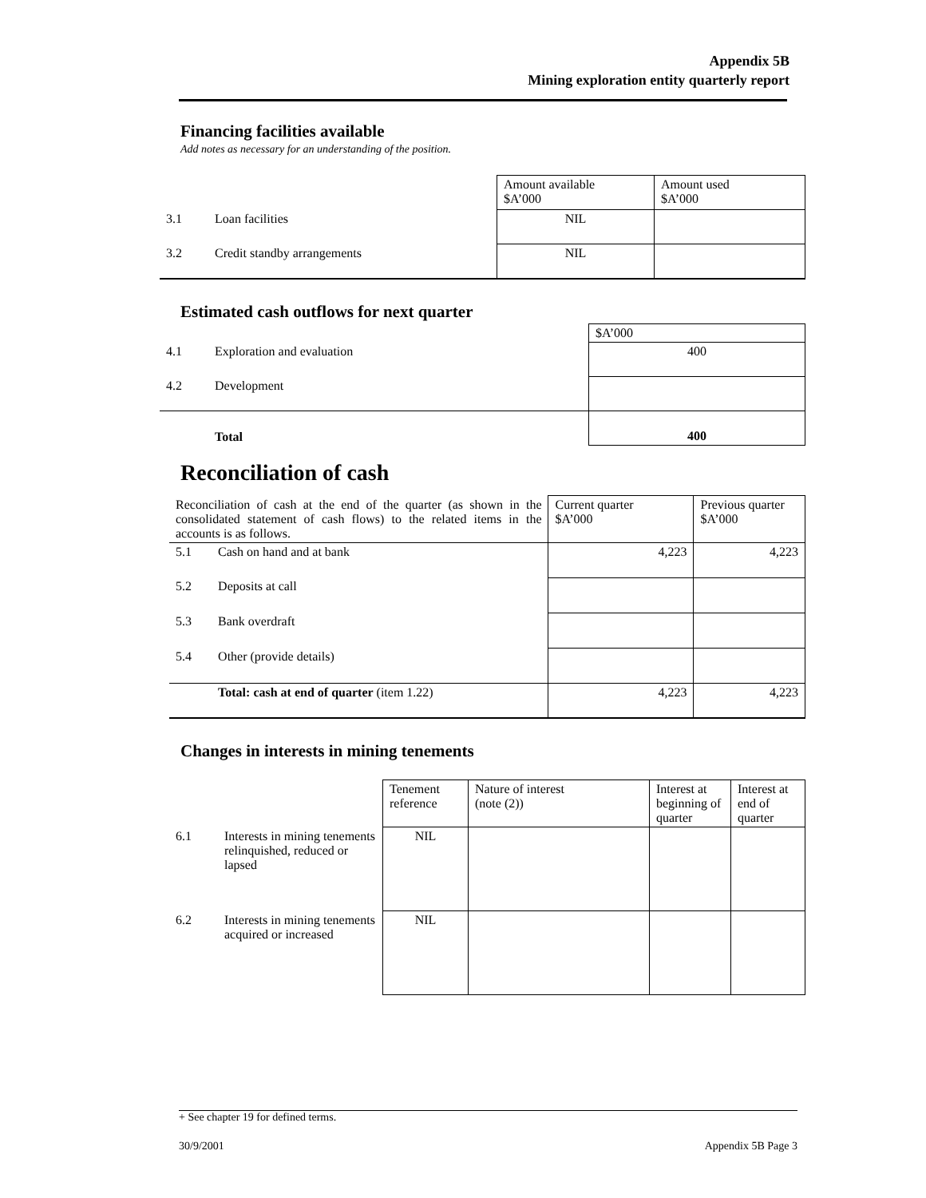Appendix 5B
Mining exploration entity quarterly report
Financing facilities available
Add notes as necessary for an understanding of the position.
| | | Amount available $A’000 | Amount used $A’000 |
| 3.1 | Loan facilities | NIL | |
| 3.2 | Credit standby arrangements | NIL | |
Estimated cash outflows for next quarter
| | | $A’000 |
| 4.1 | Exploration and evaluation | 400 |
| 4.2 | Development | |
| | Total | 400 |
Reconciliation of cash
| Reconciliation of cash at the end of the quarter (as shown in the consolidated statement of cash flows) to the related items in the accounts is as follows. | | Current quarter $A’000 | Previous quarter $A’000 |
| 5.1 | Cash on hand and at bank | 4,223 | 4,223 |
| 5.2 | Deposits at call | | |
| 5.3 | Bank overdraft | | |
| 5.4 | Other (provide details) | | |
| | Total: cash at end of quarter (item 1.22) | 4,223 | 4,223 |
Changes in interests in mining tenements
| | | Tenement reference | Nature of interest (note (2)) | Interest at beginning of quarter | Interest at end of quarter |
| 6.1 | Interests in mining tenements relinquished, reduced or lapsed | NIL | | | |
| 6.2 | Interests in mining tenements acquired or increased | NIL | | | |
+ See chapter 19 for defined terms.
30/9/2001 Appendix 5B Page 3